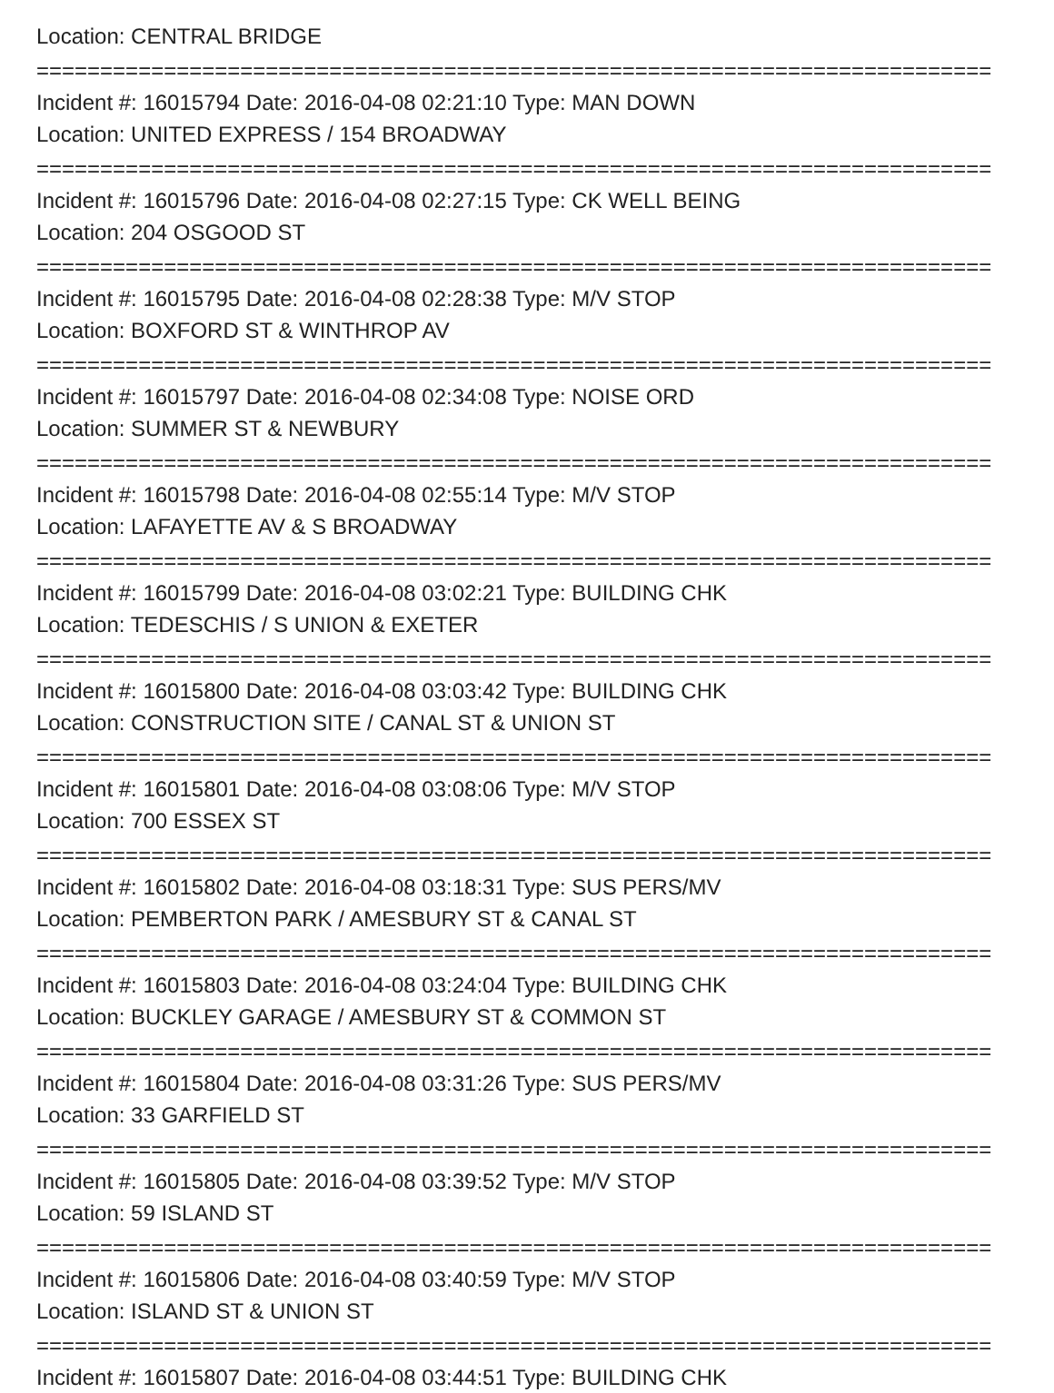Location: CENTRAL BRIDGE
===========================================================================
Incident #: 16015794 Date: 2016-04-08 02:21:10 Type: MAN DOWN
Location: UNITED EXPRESS / 154 BROADWAY
===========================================================================
Incident #: 16015796 Date: 2016-04-08 02:27:15 Type: CK WELL BEING
Location: 204 OSGOOD ST
===========================================================================
Incident #: 16015795 Date: 2016-04-08 02:28:38 Type: M/V STOP
Location: BOXFORD ST & WINTHROP AV
===========================================================================
Incident #: 16015797 Date: 2016-04-08 02:34:08 Type: NOISE ORD
Location: SUMMER ST & NEWBURY
===========================================================================
Incident #: 16015798 Date: 2016-04-08 02:55:14 Type: M/V STOP
Location: LAFAYETTE AV & S BROADWAY
===========================================================================
Incident #: 16015799 Date: 2016-04-08 03:02:21 Type: BUILDING CHK
Location: TEDESCHIS / S UNION & EXETER
===========================================================================
Incident #: 16015800 Date: 2016-04-08 03:03:42 Type: BUILDING CHK
Location: CONSTRUCTION SITE / CANAL ST & UNION ST
===========================================================================
Incident #: 16015801 Date: 2016-04-08 03:08:06 Type: M/V STOP
Location: 700 ESSEX ST
===========================================================================
Incident #: 16015802 Date: 2016-04-08 03:18:31 Type: SUS PERS/MV
Location: PEMBERTON PARK / AMESBURY ST & CANAL ST
===========================================================================
Incident #: 16015803 Date: 2016-04-08 03:24:04 Type: BUILDING CHK
Location: BUCKLEY GARAGE / AMESBURY ST & COMMON ST
===========================================================================
Incident #: 16015804 Date: 2016-04-08 03:31:26 Type: SUS PERS/MV
Location: 33 GARFIELD ST
===========================================================================
Incident #: 16015805 Date: 2016-04-08 03:39:52 Type: M/V STOP
Location: 59 ISLAND ST
===========================================================================
Incident #: 16015806 Date: 2016-04-08 03:40:59 Type: M/V STOP
Location: ISLAND ST & UNION ST
===========================================================================
Incident #: 16015807 Date: 2016-04-08 03:44:51 Type: BUILDING CHK